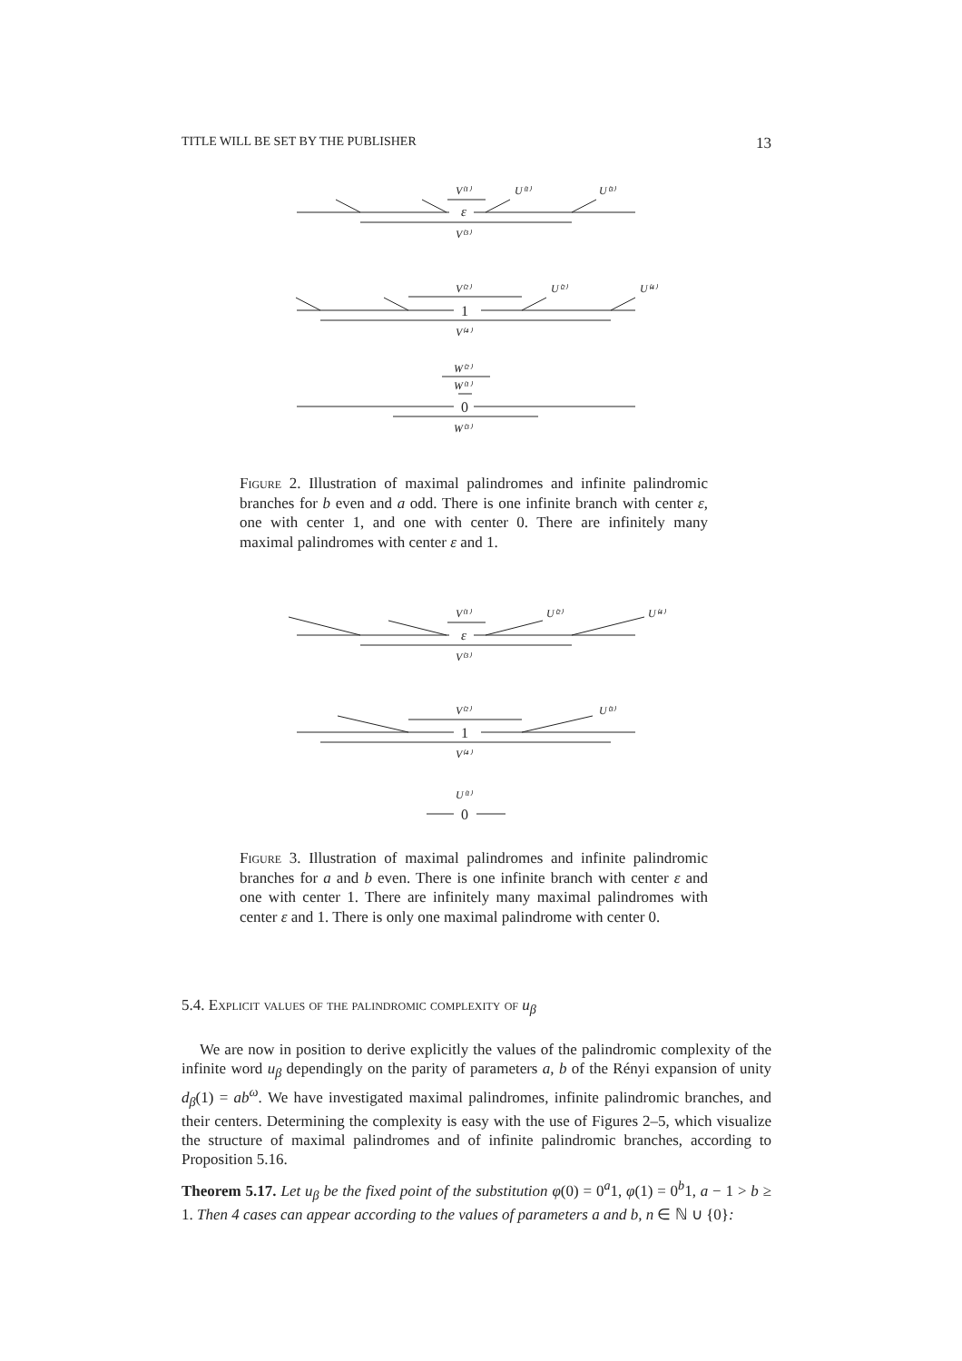TITLE WILL BE SET BY THE PUBLISHER 13
V⁽¹⁾
U⁽¹⁾
U⁽³⁾
ε
V⁽³⁾
V⁽²⁾
U⁽²⁾
U⁽⁴⁾
1
V⁽⁴⁾
W⁽²⁾
W⁽¹⁾
0
W⁽³⁾
V⁽¹⁾
U⁽²⁾
U⁽⁴⁾
ε
V⁽³⁾
V⁽²⁾
U⁽³⁾
1
V⁽⁴⁾
U⁽¹⁾
0
Figure 2. Illustration of maximal palindromes and infinite palindromic branches for b even and a odd. There is one infinite branch with center ε, one with center 1, and one with center 0. There are infinitely many maximal palindromes with center ε and 1.
Figure 3. Illustration of maximal palindromes and infinite palindromic branches for a and b even. There is one infinite branch with center ε and one with center 1. There are infinitely many maximal palindromes with center ε and 1. There is only one maximal palindrome with center 0.
5.4. Explicit values of the palindromic complexity of u<sub>β</sub>
We are now in position to derive explicitly the values of the palindromic complexity of the infinite word u<sub>β</sub> dependingly on the parity of parameters a, b of the Rényi expansion of unity d<sub>β</sub>(1) = ab<sup>ω</sup>. We have investigated maximal palindromes, infinite palindromic branches, and their centers. Determining the complexity is easy with the use of Figures 2–5, which visualize the structure of maximal palindromes and of infinite palindromic branches, according to Proposition 5.16.
Theorem 5.17. Let u<sub>β</sub> be the fixed point of the substitution φ(0) = 0<sup>a</sup>1, φ(1) = 0<sup>b</sup>1, a − 1 > b ≥ 1. Then 4 cases can appear according to the values of parameters a and b, n ∈ ℕ ∪ {0}: